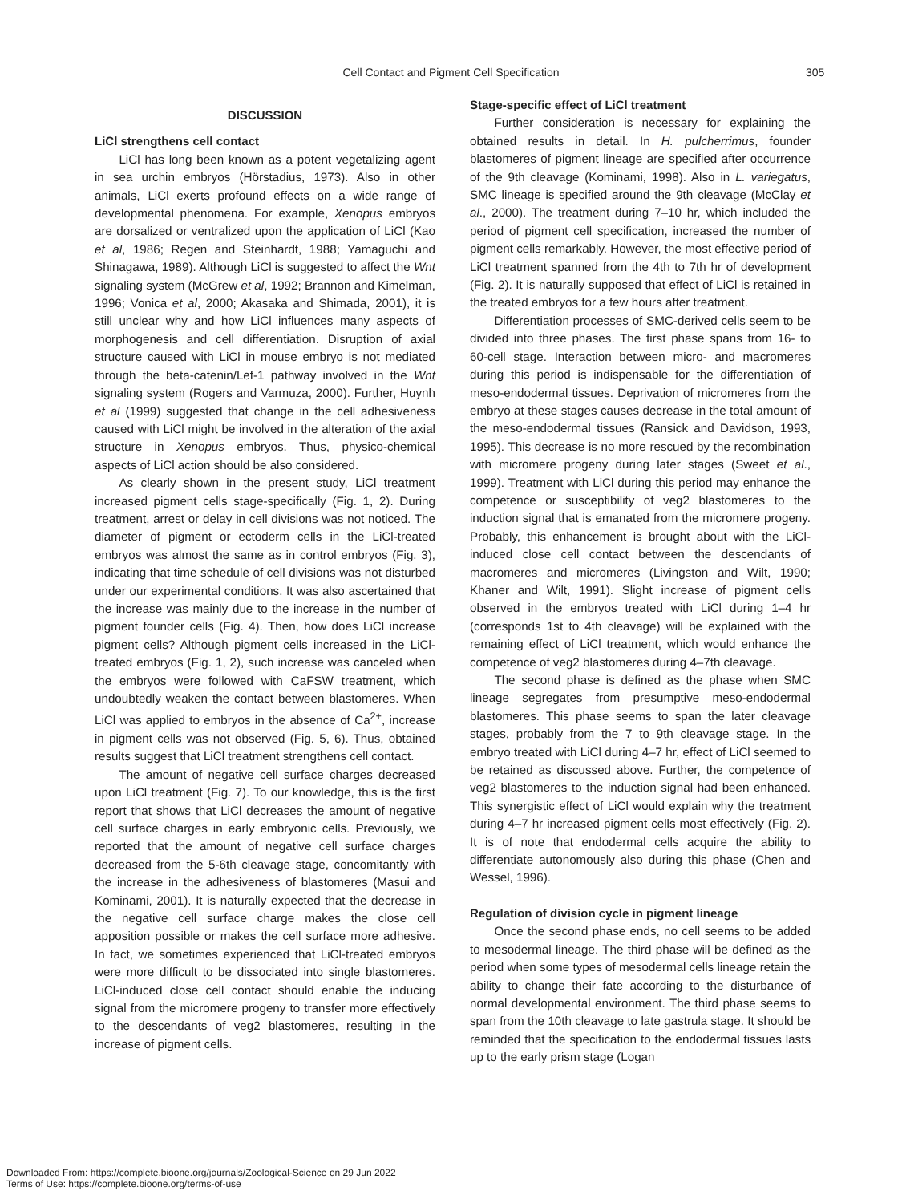Cell Contact and Pigment Cell Specification 305
DISCUSSION
LiCl strengthens cell contact
LiCl has long been known as a potent vegetalizing agent in sea urchin embryos (Hörstadius, 1973). Also in other animals, LiCl exerts profound effects on a wide range of developmental phenomena. For example, Xenopus embryos are dorsalized or ventralized upon the application of LiCl (Kao et al, 1986; Regen and Steinhardt, 1988; Yamaguchi and Shinagawa, 1989). Although LiCl is suggested to affect the Wnt signaling system (McGrew et al, 1992; Brannon and Kimelman, 1996; Vonica et al, 2000; Akasaka and Shimada, 2001), it is still unclear why and how LiCl influences many aspects of morphogenesis and cell differentiation. Disruption of axial structure caused with LiCl in mouse embryo is not mediated through the beta-catenin/Lef-1 pathway involved in the Wnt signaling system (Rogers and Varmuza, 2000). Further, Huynh et al (1999) suggested that change in the cell adhesiveness caused with LiCl might be involved in the alteration of the axial structure in Xenopus embryos. Thus, physico-chemical aspects of LiCl action should be also considered.
As clearly shown in the present study, LiCl treatment increased pigment cells stage-specifically (Fig. 1, 2). During treatment, arrest or delay in cell divisions was not noticed. The diameter of pigment or ectoderm cells in the LiCl-treated embryos was almost the same as in control embryos (Fig. 3), indicating that time schedule of cell divisions was not disturbed under our experimental conditions. It was also ascertained that the increase was mainly due to the increase in the number of pigment founder cells (Fig. 4). Then, how does LiCl increase pigment cells? Although pigment cells increased in the LiCl-treated embryos (Fig. 1, 2), such increase was canceled when the embryos were followed with CaFSW treatment, which undoubtedly weaken the contact between blastomeres. When LiCl was applied to embryos in the absence of Ca<sup>2+</sup>, increase in pigment cells was not observed (Fig. 5, 6). Thus, obtained results suggest that LiCl treatment strengthens cell contact.
The amount of negative cell surface charges decreased upon LiCl treatment (Fig. 7). To our knowledge, this is the first report that shows that LiCl decreases the amount of negative cell surface charges in early embryonic cells. Previously, we reported that the amount of negative cell surface charges decreased from the 5-6th cleavage stage, concomitantly with the increase in the adhesiveness of blastomeres (Masui and Kominami, 2001). It is naturally expected that the decrease in the negative cell surface charge makes the close cell apposition possible or makes the cell surface more adhesive. In fact, we sometimes experienced that LiCl-treated embryos were more difficult to be dissociated into single blastomeres. LiCl-induced close cell contact should enable the inducing signal from the micromere progeny to transfer more effectively to the descendants of veg2 blastomeres, resulting in the increase of pigment cells.
Stage-specific effect of LiCl treatment
Further consideration is necessary for explaining the obtained results in detail. In H. pulcherrimus, founder blastomeres of pigment lineage are specified after occurrence of the 9th cleavage (Kominami, 1998). Also in L. variegatus, SMC lineage is specified around the 9th cleavage (McClay et al., 2000). The treatment during 7–10 hr, which included the period of pigment cell specification, increased the number of pigment cells remarkably. However, the most effective period of LiCl treatment spanned from the 4th to 7th hr of development (Fig. 2). It is naturally supposed that effect of LiCl is retained in the treated embryos for a few hours after treatment.
Differentiation processes of SMC-derived cells seem to be divided into three phases. The first phase spans from 16- to 60-cell stage. Interaction between micro- and macromeres during this period is indispensable for the differentiation of meso-endodermal tissues. Deprivation of micromeres from the embryo at these stages causes decrease in the total amount of the meso-endodermal tissues (Ransick and Davidson, 1993, 1995). This decrease is no more rescued by the recombination with micromere progeny during later stages (Sweet et al., 1999). Treatment with LiCl during this period may enhance the competence or susceptibility of veg2 blastomeres to the induction signal that is emanated from the micromere progeny. Probably, this enhancement is brought about with the LiCl-induced close cell contact between the descendants of macromeres and micromeres (Livingston and Wilt, 1990; Khaner and Wilt, 1991). Slight increase of pigment cells observed in the embryos treated with LiCl during 1–4 hr (corresponds 1st to 4th cleavage) will be explained with the remaining effect of LiCl treatment, which would enhance the competence of veg2 blastomeres during 4–7th cleavage.
The second phase is defined as the phase when SMC lineage segregates from presumptive meso-endodermal blastomeres. This phase seems to span the later cleavage stages, probably from the 7 to 9th cleavage stage. In the embryo treated with LiCl during 4–7 hr, effect of LiCl seemed to be retained as discussed above. Further, the competence of veg2 blastomeres to the induction signal had been enhanced. This synergistic effect of LiCl would explain why the treatment during 4–7 hr increased pigment cells most effectively (Fig. 2). It is of note that endodermal cells acquire the ability to differentiate autonomously also during this phase (Chen and Wessel, 1996).
Regulation of division cycle in pigment lineage
Once the second phase ends, no cell seems to be added to mesodermal lineage. The third phase will be defined as the period when some types of mesodermal cells lineage retain the ability to change their fate according to the disturbance of normal developmental environment. The third phase seems to span from the 10th cleavage to late gastrula stage. It should be reminded that the specification to the endodermal tissues lasts up to the early prism stage (Logan
Downloaded From: https://complete.bioone.org/journals/Zoological-Science on 29 Jun 2022
Terms of Use: https://complete.bioone.org/terms-of-use